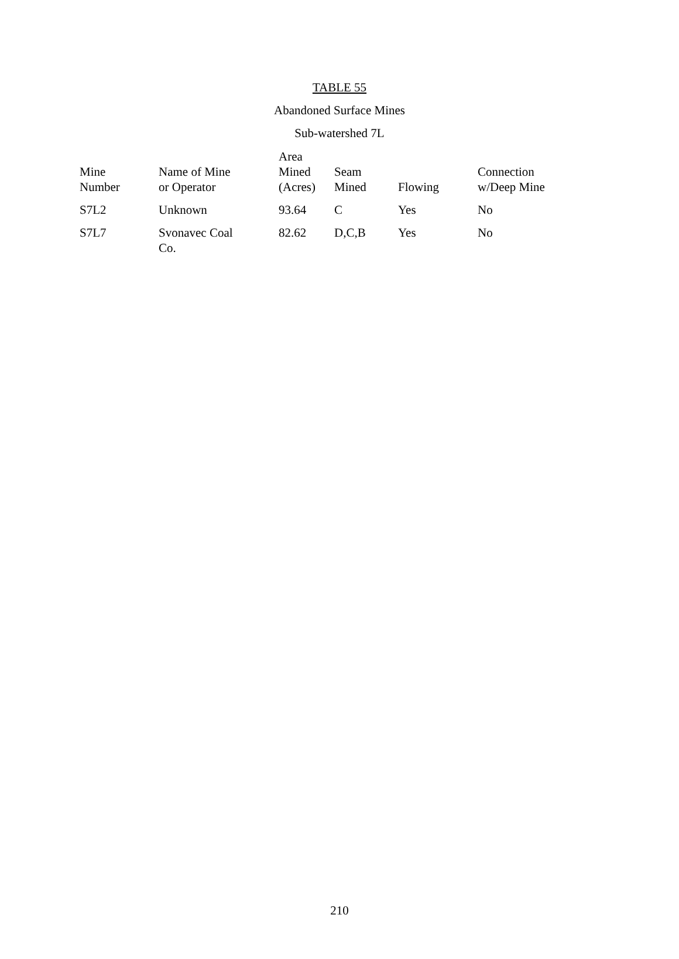TABLE 55
Abandoned Surface Mines
Sub-watershed 7L
| Mine Number | Name of Mine or Operator | Area Mined (Acres) | Seam Mined | Flowing | Connection w/Deep Mine |
| --- | --- | --- | --- | --- | --- |
| S7L2 | Unknown | 93.64 | C | Yes | No |
| S7L7 | Svonavec Coal Co. | 82.62 | D,C,B | Yes | No |
210